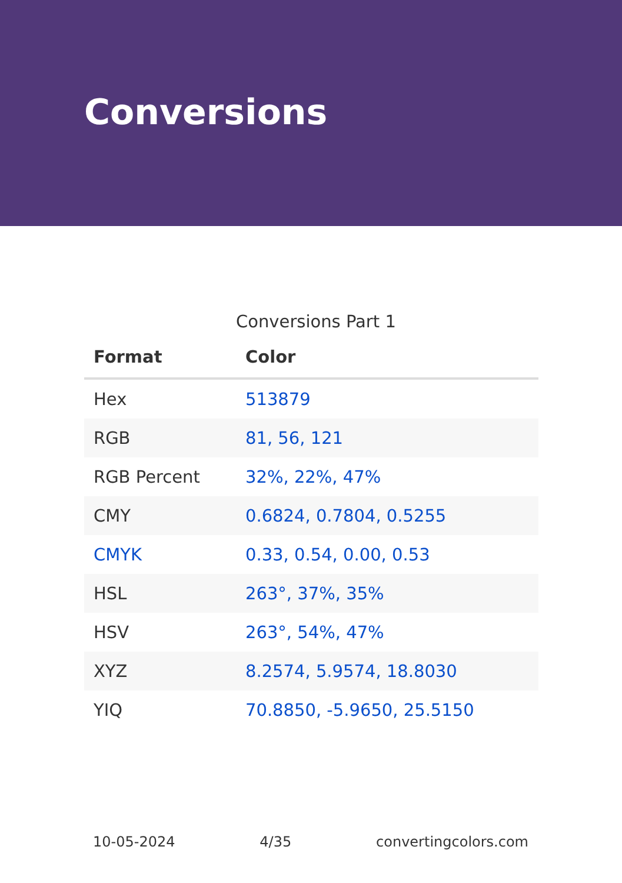Conversions
Conversions Part 1
| Format | Color |
| --- | --- |
| Hex | 513879 |
| RGB | 81, 56, 121 |
| RGB Percent | 32%, 22%, 47% |
| CMY | 0.6824, 0.7804, 0.5255 |
| CMYK | 0.33, 0.54, 0.00, 0.53 |
| HSL | 263°, 37%, 35% |
| HSV | 263°, 54%, 47% |
| XYZ | 8.2574, 5.9574, 18.8030 |
| YIQ | 70.8850, -5.9650, 25.5150 |
10-05-2024 4/35 convertingcolors.com